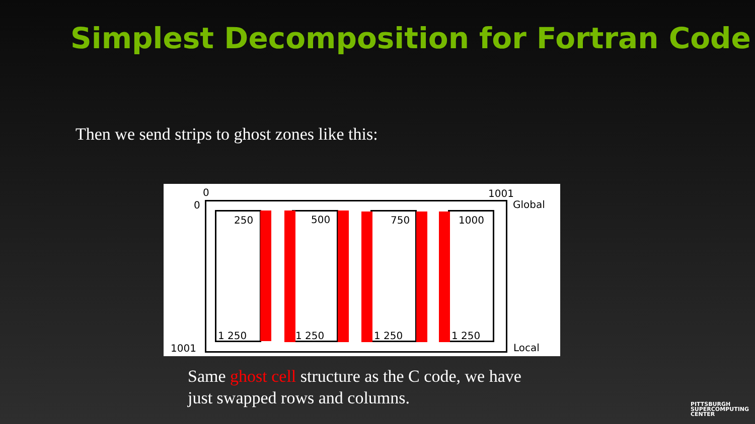Simplest Decomposition for Fortran Code
Then we send strips to ghost zones like this:
0 1001
0 Global
250 500 750 1000
1 250 1 250 1 250 1 250
1001 Local
Same ghost cell structure as the C code, we have
just swapped rows and columns.
PITTSBURGH
SUPERCOMPUTING
CENTER